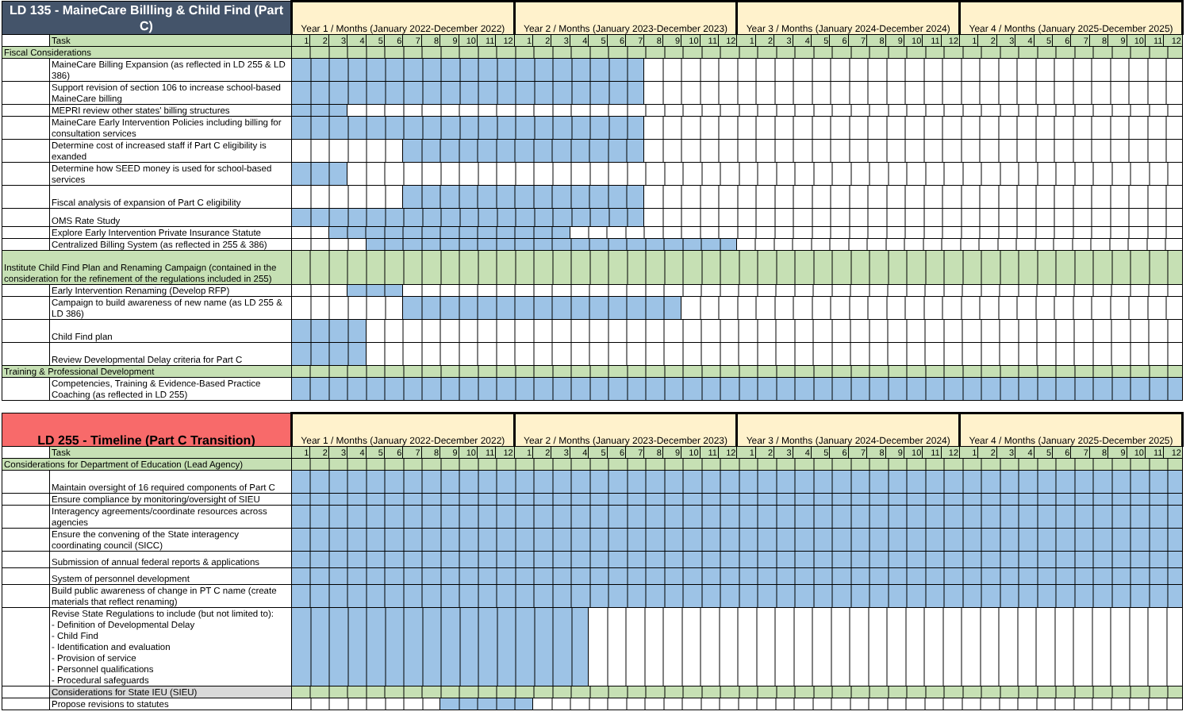| LD 135 - MaineCare Billling & Child Find (Part C) | | Year 1 / Months (January 2022-December 2022) | | | | | | | | | | | | Year 2 / Months (January 2023-December 2023) | | | | | | | | | | | | Year 3 / Months (January 2024-December 2024) | | | | | | | | | | | | Year 4 / Months (January 2025-December 2025) | | | | | | | | | | | |
| --- | --- | --- | --- | --- | --- | --- | --- | --- | --- | --- | --- | --- | --- | --- | --- | --- | --- | --- | --- | --- | --- | --- | --- | --- | --- | --- | --- | --- | --- | --- | --- | --- | --- | --- | --- | --- | --- | --- | --- | --- | --- | --- | --- | --- | --- | --- | --- | --- | --- |
| | Task | 1 | 2 | 3 | 4 | 5 | 6 | 7 | 8 | 9 | 10 | 11 | 12 | 1 | 2 | 3 | 4 | 5 | 6 | 7 | 8 | 9 | 10 | 11 | 12 | 1 | 2 | 3 | 4 | 5 | 6 | 7 | 8 | 9 | 10 | 11 | 12 | 1 | 2 | 3 | 4 | 5 | 6 | 7 | 8 | 9 | 10 | 11 | 12 |
| Fiscal Considerations | | | | | | | | | | | | | | | | | | | | | | | | | | | | | | | | | | | | | | | | | | | | | | | | | |
| | MaineCare Billing Expansion (as reflected in LD 255 & LD 386) | | | | | | | | | | | | | | | | | | | | | | | | | | | | | | | | | | | | | | | | | | | | | | | | |
| | Support revision of section 106 to increase school-based MaineCare billing | | | | | | | | | | | | | | | | | | | | | | | | | | | | | | | | | | | | | | | | | | | | | | | | |
| | MEPRI review other states' billing structures | | | | | | | | | | | | | | | | | | | | | | | | | | | | | | | | | | | | | | | | | | | | | | | | |
| | MaineCare Early Intervention Policies including billing for consultation services | | | | | | | | | | | | | | | | | | | | | | | | | | | | | | | | | | | | | | | | | | | | | | | | |
| | Determine cost of increased staff if Part C eligibility is exanded | | | | | | | | | | | | | | | | | | | | | | | | | | | | | | | | | | | | | | | | | | | | | | | | |
| | Determine how SEED money is used for school-based services | | | | | | | | | | | | | | | | | | | | | | | | | | | | | | | | | | | | | | | | | | | | | | | | |
| | Fiscal analysis of expansion of Part C eligibility | | | | | | | | | | | | | | | | | | | | | | | | | | | | | | | | | | | | | | | | | | | | | | | | |
| | OMS Rate Study | | | | | | | | | | | | | | | | | | | | | | | | | | | | | | | | | | | | | | | | | | | | | | | | |
| | Explore Early Intervention Private Insurance Statute | | | | | | | | | | | | | | | | | | | | | | | | | | | | | | | | | | | | | | | | | | | | | | | | |
| | Centralized Billing System (as reflected in 255 & 386) | | | | | | | | | | | | | | | | | | | | | | | | | | | | | | | | | | | | | | | | | | | | | | | | |
| Institute Child Find Plan and Renaming Campaign (contained in the consideration for the refinement of the regulations included in 255) | | | | | | | | | | | | | | | | | | | | | | | | | | | | | | | | | | | | | | | | | | | | | | | | | |
| | Early Intervention Renaming (Develop RFP) | | | | | | | | | | | | | | | | | | | | | | | | | | | | | | | | | | | | | | | | | | | | | | | | |
| | Campaign to build awareness of new name (as LD 255 & LD 386) | | | | | | | | | | | | | | | | | | | | | | | | | | | | | | | | | | | | | | | | | | | | | | | | |
| | Child Find plan | | | | | | | | | | | | | | | | | | | | | | | | | | | | | | | | | | | | | | | | | | | | | | | | |
| | Review Developmental Delay criteria for Part C | | | | | | | | | | | | | | | | | | | | | | | | | | | | | | | | | | | | | | | | | | | | | | | | |
| Training & Professional Development | | | | | | | | | | | | | | | | | | | | | | | | | | | | | | | | | | | | | | | | | | | | | | | | | |
| | Competencies, Training & Evidence-Based Practice Coaching (as reflected in LD 255) | | | | | | | | | | | | | | | | | | | | | | | | | | | | | | | | | | | | | | | | | | | | | | | | |
| LD 255 - Timeline (Part C Transition) | | Year 1 / Months (January 2022-December 2022) | | | | | | | | | | | | Year 2 / Months (January 2023-December 2023) | | | | | | | | | | | | Year 3 / Months (January 2024-December 2024) | | | | | | | | | | | | Year 4 / Months (January 2025-December 2025) | | | | | | | | | | | |
| --- | --- | --- | --- | --- | --- | --- | --- | --- | --- | --- | --- | --- | --- | --- | --- | --- | --- | --- | --- | --- | --- | --- | --- | --- | --- | --- | --- | --- | --- | --- | --- | --- | --- | --- | --- | --- | --- | --- | --- | --- | --- | --- | --- | --- | --- | --- | --- | --- | --- |
| | Task | 1 | 2 | 3 | 4 | 5 | 6 | 7 | 8 | 9 | 10 | 11 | 12 | 1 | 2 | 3 | 4 | 5 | 6 | 7 | 8 | 9 | 10 | 11 | 12 | 1 | 2 | 3 | 4 | 5 | 6 | 7 | 8 | 9 | 10 | 11 | 12 | 1 | 2 | 3 | 4 | 5 | 6 | 7 | 8 | 9 | 10 | 11 | 12 |
| Considerations for Department of Education (Lead Agency) | | | | | | | | | | | | | | | | | | | | | | | | | | | | | | | | | | | | | | | | | | | | | | | | | |
| | Maintain oversight of 16 required components of Part C | | | | | | | | | | | | | | | | | | | | | | | | | | | | | | | | | | | | | | | | | | | | | | | | |
| | Ensure compliance by monitoring/oversight of SIEU | | | | | | | | | | | | | | | | | | | | | | | | | | | | | | | | | | | | | | | | | | | | | | | | |
| | Interagency agreements/coordinate resources across agencies | | | | | | | | | | | | | | | | | | | | | | | | | | | | | | | | | | | | | | | | | | | | | | | | |
| | Ensure the convening of the State interagency coordinating council (SICC) | | | | | | | | | | | | | | | | | | | | | | | | | | | | | | | | | | | | | | | | | | | | | | | | |
| | Submission of annual federal reports & applications | | | | | | | | | | | | | | | | | | | | | | | | | | | | | | | | | | | | | | | | | | | | | | | | |
| | System of personnel development | | | | | | | | | | | | | | | | | | | | | | | | | | | | | | | | | | | | | | | | | | | | | | | | |
| | Build public awareness of change in PT C name (create materials that reflect renaming) | | | | | | | | | | | | | | | | | | | | | | | | | | | | | | | | | | | | | | | | | | | | | | | | |
| | Revise State Regulations to include (but not limited to): - Definition of Developmental Delay - Child Find - Identification and evaluation - Provision of service - Personnel qualifications - Procedural safeguards | | | | | | | | | | | | | | | | | | | | | | | | | | | | | | | | | | | | | | | | | | | | | | | | |
| | Considerations for State IEU (SIEU) | | | | | | | | | | | | | | | | | | | | | | | | | | | | | | | | | | | | | | | | | | | | | | | | |
| | Propose revisions to statutes | | | | | | | | | | | | | | | | | | | | | | | | | | | | | | | | | | | | | | | | | | | | | | | | |